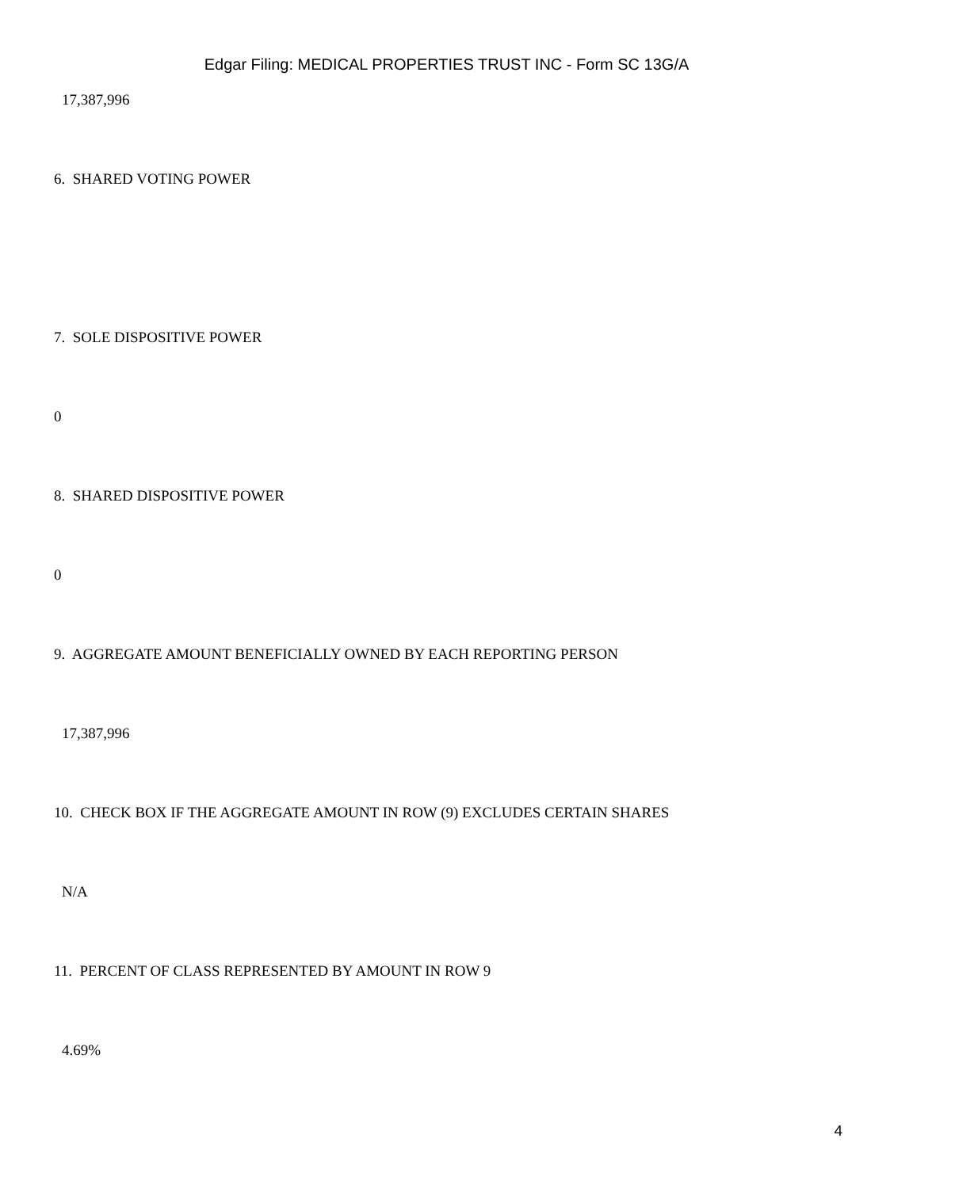Edgar Filing: MEDICAL PROPERTIES TRUST INC - Form SC 13G/A
17,387,996
6. SHARED VOTING POWER
7. SOLE DISPOSITIVE POWER
0
8. SHARED DISPOSITIVE POWER
0
9. AGGREGATE AMOUNT BENEFICIALLY OWNED BY EACH REPORTING PERSON
17,387,996
10. CHECK BOX IF THE AGGREGATE AMOUNT IN ROW (9) EXCLUDES CERTAIN SHARES
N/A
11. PERCENT OF CLASS REPRESENTED BY AMOUNT IN ROW 9
4.69%
4